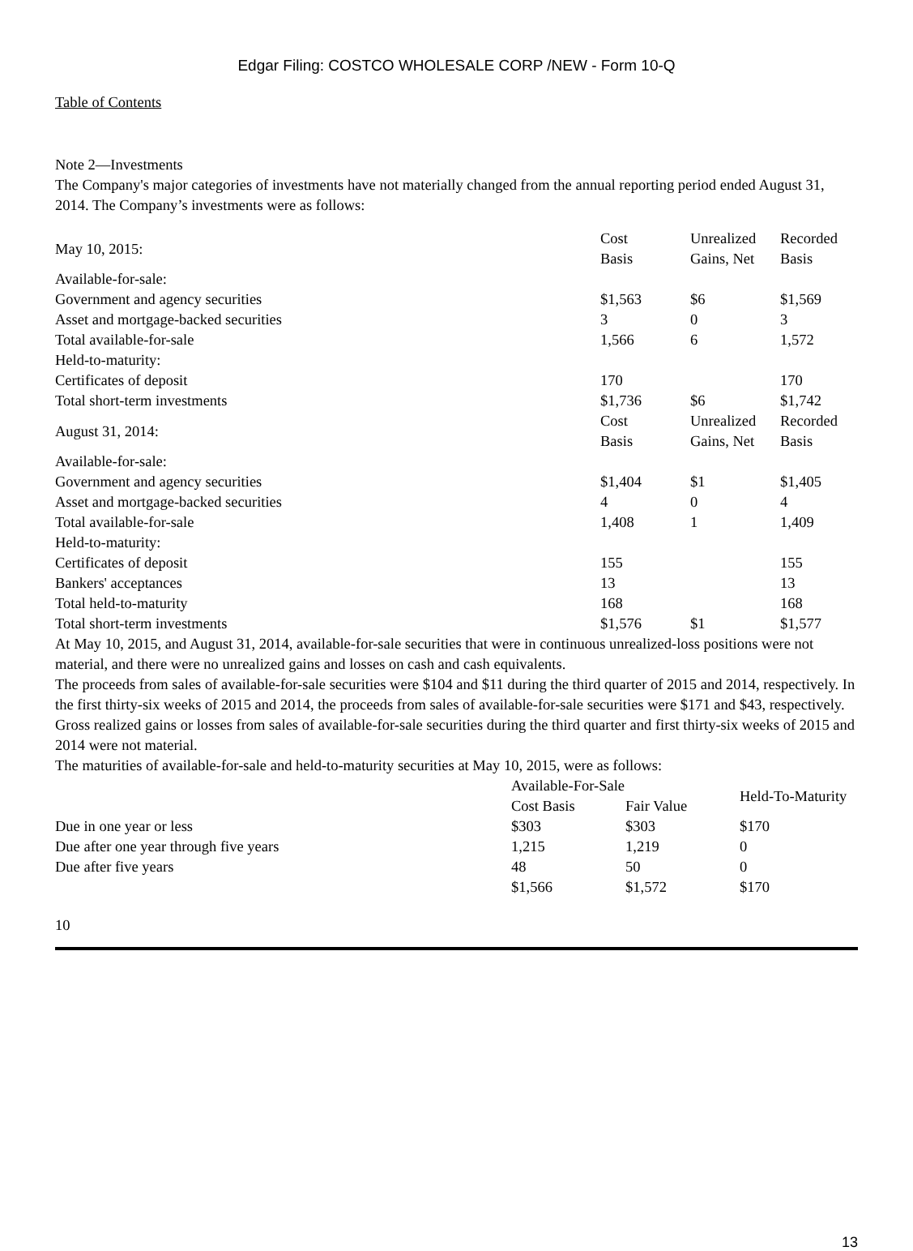Edgar Filing: COSTCO WHOLESALE CORP /NEW - Form 10-Q
Table of Contents
Note 2—Investments
The Company's major categories of investments have not materially changed from the annual reporting period ended August 31, 2014. The Company’s investments were as follows:
| May 10, 2015: | Cost Basis | Unrealized Gains, Net | Recorded Basis |
| Available-for-sale: | | | |
| Government and agency securities | $1,563 | $6 | $1,569 |
| Asset and mortgage-backed securities | 3 | 0 | 3 |
| Total available-for-sale | 1,566 | 6 | 1,572 |
| Held-to-maturity: | | | |
| Certificates of deposit | 170 | | 170 |
| Total short-term investments | $1,736 | $6 | $1,742 |
| August 31, 2014: | Cost Basis | Unrealized Gains, Net | Recorded Basis |
| Available-for-sale: | | | |
| Government and agency securities | $1,404 | $1 | $1,405 |
| Asset and mortgage-backed securities | 4 | 0 | 4 |
| Total available-for-sale | 1,408 | 1 | 1,409 |
| Held-to-maturity: | | | |
| Certificates of deposit | 155 | | 155 |
| Bankers' acceptances | 13 | | 13 |
| Total held-to-maturity | 168 | | 168 |
| Total short-term investments | $1,576 | $1 | $1,577 |
At May 10, 2015, and August 31, 2014, available-for-sale securities that were in continuous unrealized-loss positions were not material, and there were no unrealized gains and losses on cash and cash equivalents.
The proceeds from sales of available-for-sale securities were $104 and $11 during the third quarter of 2015 and 2014, respectively. In the first thirty-six weeks of 2015 and 2014, the proceeds from sales of available-for-sale securities were $171 and $43, respectively. Gross realized gains or losses from sales of available-for-sale securities during the third quarter and first thirty-six weeks of 2015 and 2014 were not material.
The maturities of available-for-sale and held-to-maturity securities at May 10, 2015, were as follows:
| | Available-For-Sale | | Held-To-Maturity |
| | Cost Basis | Fair Value | |
| Due in one year or less | $303 | $303 | $170 |
| Due after one year through five years | 1,215 | 1,219 | 0 |
| Due after five years | 48 | 50 | 0 |
| | $1,566 | $1,572 | $170 |
10
13